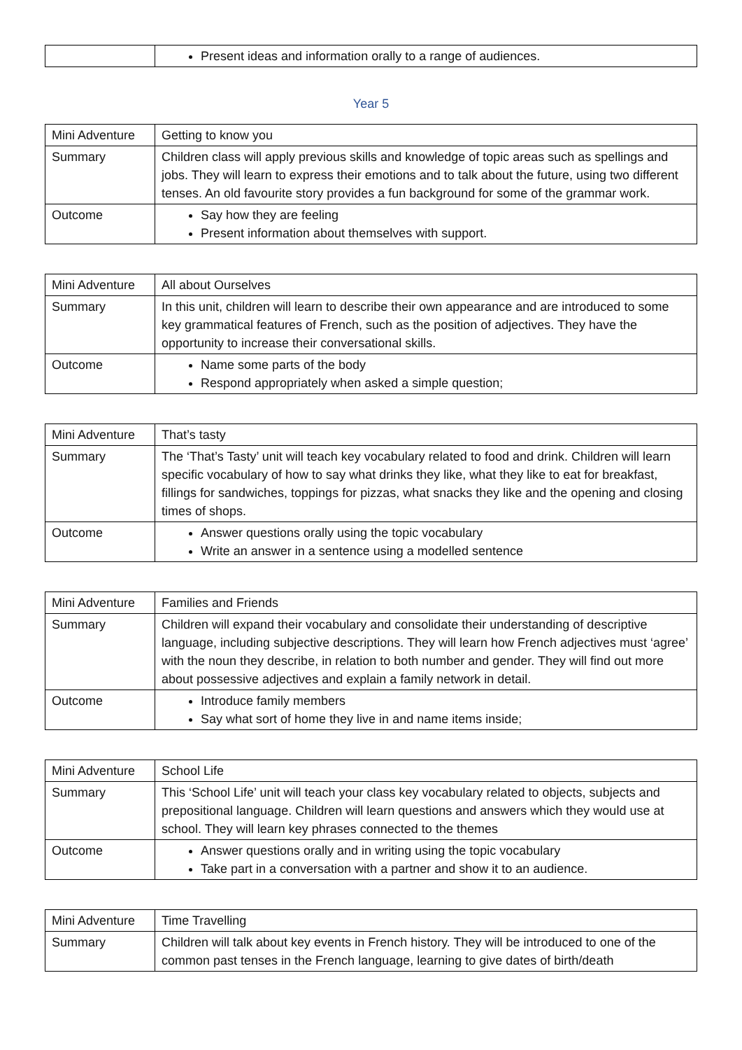| | Present ideas and information orally to a range of audiences. |
Year 5
| Mini Adventure | Getting to know you |
| Summary | Children class will apply previous skills and knowledge of topic areas such as spellings and jobs. They will learn to express their emotions and to talk about the future, using two different tenses. An old favourite story provides a fun background for some of the grammar work. |
| Outcome | Say how they are feeling Present information about themselves with support. |
| Mini Adventure | All about Ourselves |
| Summary | In this unit, children will learn to describe their own appearance and are introduced to some key grammatical features of French, such as the position of adjectives. They have the opportunity to increase their conversational skills. |
| Outcome | Name some parts of the body Respond appropriately when asked a simple question; |
| Mini Adventure | That’s tasty |
| Summary | The ‘That’s Tasty’ unit will teach key vocabulary related to food and drink. Children will learn specific vocabulary of how to say what drinks they like, what they like to eat for breakfast, fillings for sandwiches, toppings for pizzas, what snacks they like and the opening and closing times of shops. |
| Outcome | Answer questions orally using the topic vocabulary Write an answer in a sentence using a modelled sentence |
| Mini Adventure | Families and Friends |
| Summary | Children will expand their vocabulary and consolidate their understanding of descriptive language, including subjective descriptions. They will learn how French adjectives must ‘agree’ with the noun they describe, in relation to both number and gender. They will find out more about possessive adjectives and explain a family network in detail. |
| Outcome | Introduce family members Say what sort of home they live in and name items inside; |
| Mini Adventure | School Life |
| Summary | This ‘School Life’ unit will teach your class key vocabulary related to objects, subjects and prepositional language. Children will learn questions and answers which they would use at school. They will learn key phrases connected to the themes |
| Outcome | Answer questions orally and in writing using the topic vocabulary Take part in a conversation with a partner and show it to an audience. |
| Mini Adventure | Time Travelling |
| Summary | Children will talk about key events in French history. They will be introduced to one of the common past tenses in the French language, learning to give dates of birth/death |